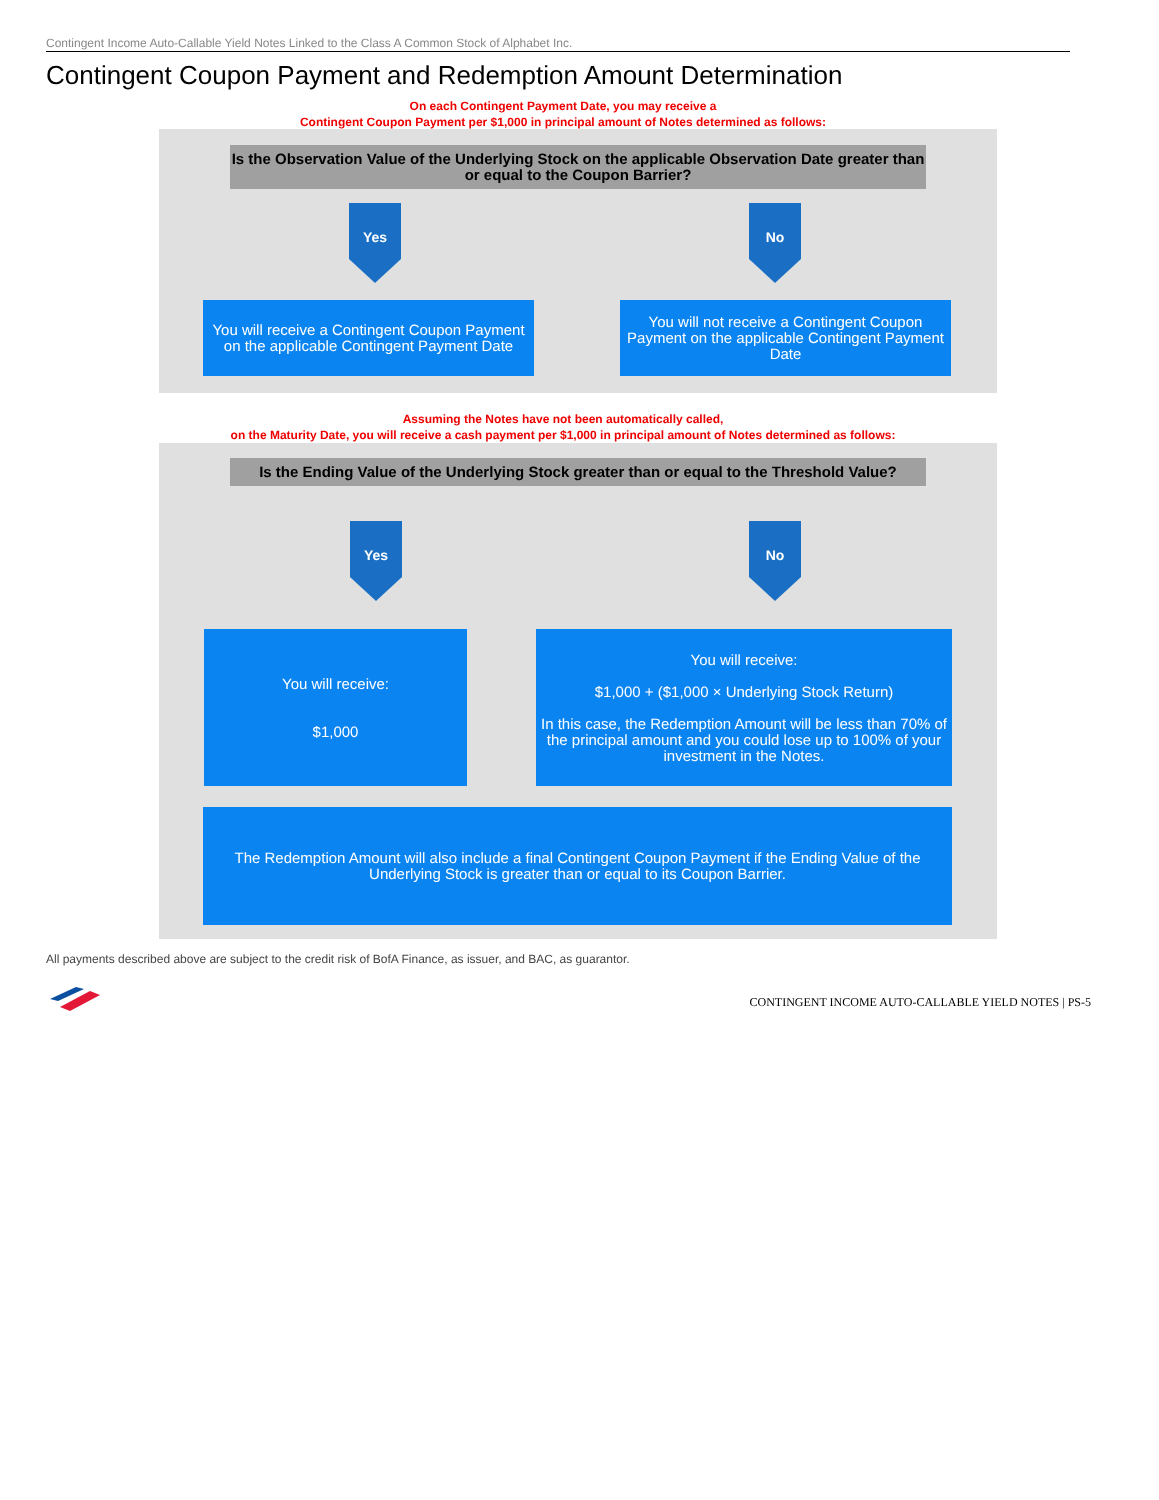Contingent Income Auto-Callable Yield Notes Linked to the Class A Common Stock of Alphabet Inc.
Contingent Coupon Payment and Redemption Amount Determination
On each Contingent Payment Date, you may receive a
Contingent Coupon Payment per $1,000 in principal amount of Notes determined as follows:
Is the Observation Value of the Underlying Stock on the applicable Observation Date greater than or equal to the Coupon Barrier?
Yes No
You will receive a Contingent Coupon Payment on the applicable Contingent Payment Date
You will not receive a Contingent Coupon Payment on the applicable Contingent Payment Date
Assuming the Notes have not been automatically called,
on the Maturity Date, you will receive a cash payment per $1,000 in principal amount of Notes determined as follows:
Is the Ending Value of the Underlying Stock greater than or equal to the Threshold Value?
Yes No
You will receive:
$1,000
You will receive:
$1,000 + ($1,000 × Underlying Stock Return)
In this case, the Redemption Amount will be less than 70% of the principal amount and you could lose up to 100% of your investment in the Notes.
The Redemption Amount will also include a final Contingent Coupon Payment if the Ending Value of the Underlying Stock is greater than or equal to its Coupon Barrier.
All payments described above are subject to the credit risk of BofA Finance, as issuer, and BAC, as guarantor.
CONTINGENT INCOME AUTO-CALLABLE YIELD NOTES | PS-5